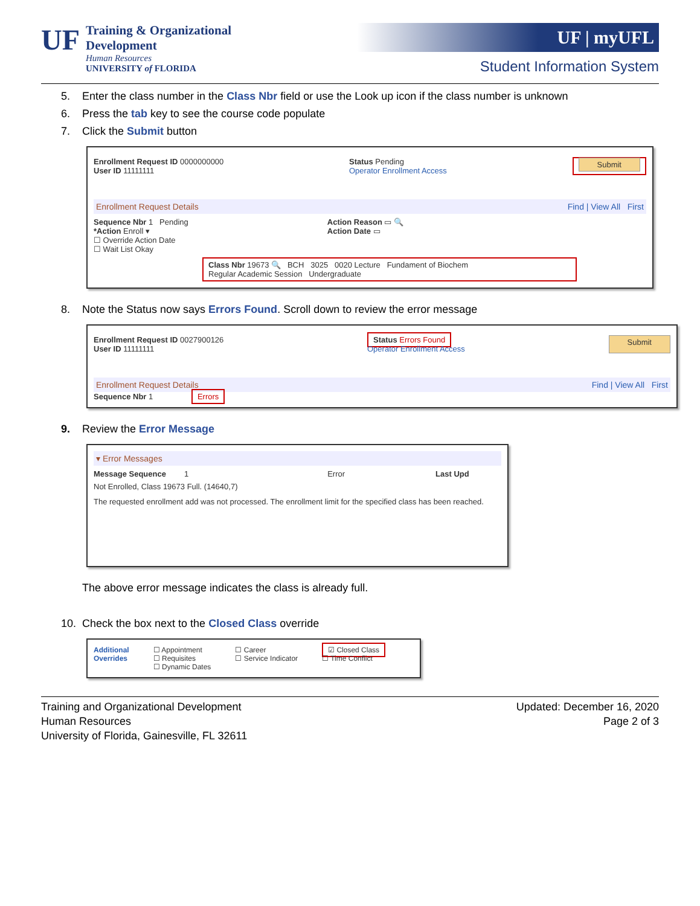UF
Training & Organizational
Development
Human Resources
UNIVERSITY of FLORIDA
UF | myUFL
Student Information System
5. Enter the class number in the Class Nbr field or use the Look up icon if the class number is unknown
6. Press the tab key to see the course code populate
7. Click the Submit button
Enrollment Request ID 0000000000
User ID 11111111 Status Pending
Operator Enrollment Access Submit
Enrollment Request Details Find | View All First
Sequence Nbr 1 Pending
*Action Enroll ▾
☐ Override Action Date
☐ Wait List Okay Action Reason ▭ 🔍
Action Date ▭
Class Nbr 19673 🔍 BCH 3025 0020 Lecture Fundament of Biochem
Regular Academic Session Undergraduate
8. Note the Status now says Errors Found. Scroll down to review the error message
Enrollment Request ID 0027900126
User ID 11111111 Status Errors Found
Operator Enrollment Access Submit
Enrollment Request Details Find | View All First
Sequence Nbr 1 Errors
9. Review the Error Message
▾ Error Messages
Message Sequence 1 Error Last Upd
Not Enrolled, Class 19673 Full. (14640,7)
The requested enrollment add was not processed. The enrollment limit for the specified class has been reached.
The above error message indicates the class is already full.
10. Check the box next to the Closed Class override
Additional
Overrides ☐ Appointment
☐ Requisites
☐ Dynamic Dates ☐ Career
☐ Service Indicator ☑ Closed Class
☐ Time Conflict
Training and Organizational Development
Human Resources
University of Florida, Gainesville, FL 32611
Updated: December 16, 2020
Page 2 of 3